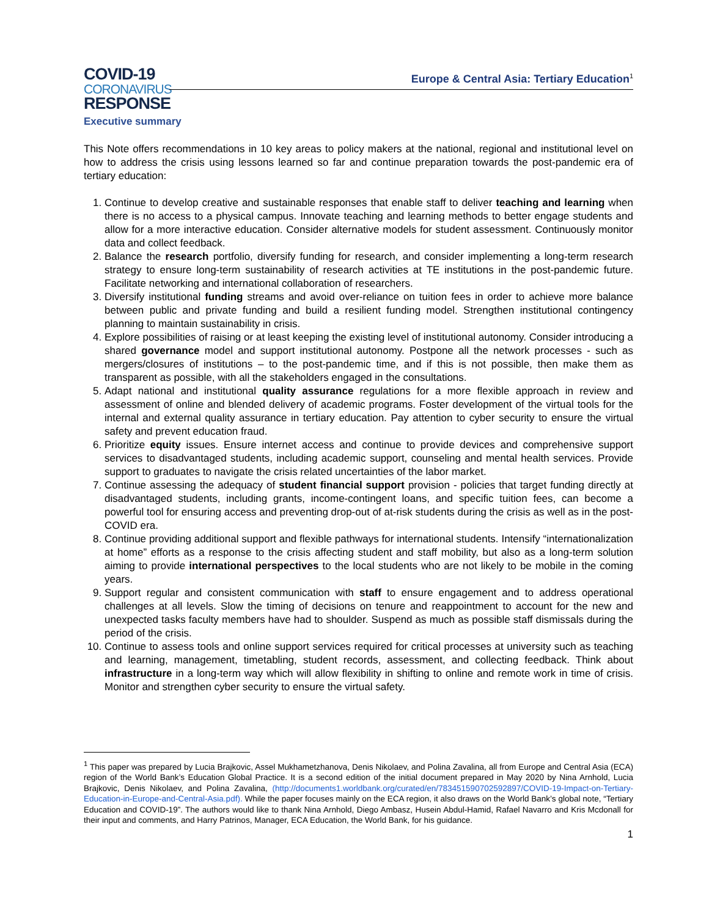COVID-19
CORONAVIRUS
RESPONSE
Europe & Central Asia: Tertiary Education<sup>1</sup>
Executive summary
This Note offers recommendations in 10 key areas to policy makers at the national, regional and institutional level on how to address the crisis using lessons learned so far and continue preparation towards the post-pandemic era of tertiary education:
1. Continue to develop creative and sustainable responses that enable staff to deliver teaching and learning when there is no access to a physical campus. Innovate teaching and learning methods to better engage students and allow for a more interactive education. Consider alternative models for student assessment. Continuously monitor data and collect feedback.
2. Balance the research portfolio, diversify funding for research, and consider implementing a long-term research strategy to ensure long-term sustainability of research activities at TE institutions in the post-pandemic future. Facilitate networking and international collaboration of researchers.
3. Diversify institutional funding streams and avoid over-reliance on tuition fees in order to achieve more balance between public and private funding and build a resilient funding model. Strengthen institutional contingency planning to maintain sustainability in crisis.
4. Explore possibilities of raising or at least keeping the existing level of institutional autonomy. Consider introducing a shared governance model and support institutional autonomy. Postpone all the network processes - such as mergers/closures of institutions – to the post-pandemic time, and if this is not possible, then make them as transparent as possible, with all the stakeholders engaged in the consultations.
5. Adapt national and institutional quality assurance regulations for a more flexible approach in review and assessment of online and blended delivery of academic programs. Foster development of the virtual tools for the internal and external quality assurance in tertiary education. Pay attention to cyber security to ensure the virtual safety and prevent education fraud.
6. Prioritize equity issues. Ensure internet access and continue to provide devices and comprehensive support services to disadvantaged students, including academic support, counseling and mental health services. Provide support to graduates to navigate the crisis related uncertainties of the labor market.
7. Continue assessing the adequacy of student financial support provision - policies that target funding directly at disadvantaged students, including grants, income-contingent loans, and specific tuition fees, can become a powerful tool for ensuring access and preventing drop-out of at-risk students during the crisis as well as in the post-COVID era.
8. Continue providing additional support and flexible pathways for international students. Intensify “internationalization at home” efforts as a response to the crisis affecting student and staff mobility, but also as a long-term solution aiming to provide international perspectives to the local students who are not likely to be mobile in the coming years.
9. Support regular and consistent communication with staff to ensure engagement and to address operational challenges at all levels. Slow the timing of decisions on tenure and reappointment to account for the new and unexpected tasks faculty members have had to shoulder. Suspend as much as possible staff dismissals during the period of the crisis.
10. Continue to assess tools and online support services required for critical processes at university such as teaching and learning, management, timetabling, student records, assessment, and collecting feedback. Think about infrastructure in a long-term way which will allow flexibility in shifting to online and remote work in time of crisis. Monitor and strengthen cyber security to ensure the virtual safety.
<sup>1</sup> This paper was prepared by Lucia Brajkovic, Assel Mukhametzhanova, Denis Nikolaev, and Polina Zavalina, all from Europe and Central Asia (ECA) region of the World Bank’s Education Global Practice. It is a second edition of the initial document prepared in May 2020 by Nina Arnhold, Lucia Brajkovic, Denis Nikolaev, and Polina Zavalina, (http://documents1.worldbank.org/curated/en/783451590702592897/COVID-19-Impact-on-Tertiary-Education-in-Europe-and-Central-Asia.pdf). While the paper focuses mainly on the ECA region, it also draws on the World Bank’s global note, “Tertiary Education and COVID-19”. The authors would like to thank Nina Arnhold, Diego Ambasz, Husein Abdul-Hamid, Rafael Navarro and Kris Mcdonall for their input and comments, and Harry Patrinos, Manager, ECA Education, the World Bank, for his guidance.
1